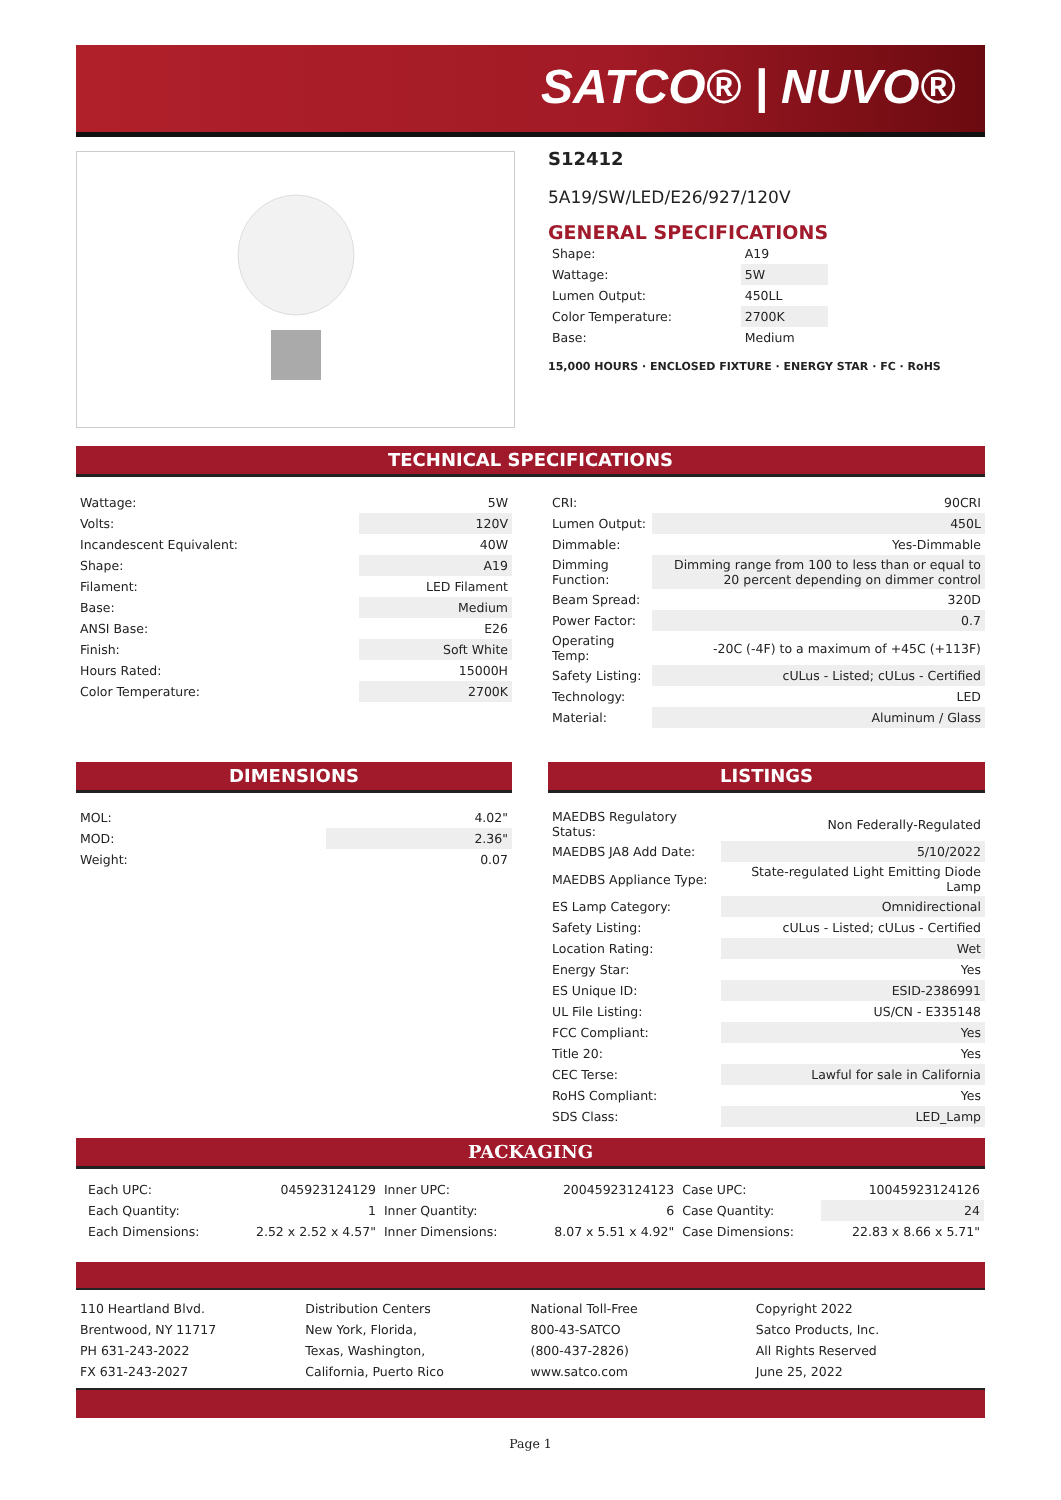SATCO® | NUVO®
S12412
5A19/SW/LED/E26/927/120V
GENERAL SPECIFICATIONS
| Shape: | A19 |
| Wattage: | 5W |
| Lumen Output: | 450LL |
| Color Temperature: | 2700K |
| Base: | Medium |
15,000 HOURS · ENCLOSED FIXTURE · ENERGY STAR · FC · RoHS
TECHNICAL SPECIFICATIONS
| Wattage: | 5W |
| Volts: | 120V |
| Incandescent Equivalent: | 40W |
| Shape: | A19 |
| Filament: | LED Filament |
| Base: | Medium |
| ANSI Base: | E26 |
| Finish: | Soft White |
| Hours Rated: | 15000H |
| Color Temperature: | 2700K |
| CRI: | 90CRI |
| Lumen Output: | 450L |
| Dimmable: | Yes-Dimmable |
| Dimming Function: | Dimming range from 100 to less than or equal to 20 percent depending on dimmer control |
| Beam Spread: | 320D |
| Power Factor: | 0.7 |
| Operating Temp: | -20C (-4F) to a maximum of +45C (+113F) |
| Safety Listing: | cULus - Listed; cULus - Certified |
| Technology: | LED |
| Material: | Aluminum / Glass |
DIMENSIONS
| MOL: | 4.02" |
| MOD: | 2.36" |
| Weight: | 0.07 |
LISTINGS
| MAEDBS Regulatory Status: | Non Federally-Regulated |
| MAEDBS JA8 Add Date: | 5/10/2022 |
| MAEDBS Appliance Type: | State-regulated Light Emitting Diode Lamp |
| ES Lamp Category: | Omnidirectional |
| Safety Listing: | cULus - Listed; cULus - Certified |
| Location Rating: | Wet |
| Energy Star: | Yes |
| ES Unique ID: | ESID-2386991 |
| UL File Listing: | US/CN - E335148 |
| FCC Compliant: | Yes |
| Title 20: | Yes |
| CEC Terse: | Lawful for sale in California |
| RoHS Compliant: | Yes |
| SDS Class: | LED_Lamp |
PACKAGING
| Each UPC: | 045923124129 | Inner UPC: | 20045923124123 | Case UPC: | 10045923124126 |
| Each Quantity: | 1 | Inner Quantity: | 6 | Case Quantity: | 24 |
| Each Dimensions: | 2.52 x 2.52 x 4.57" | Inner Dimensions: | 8.07 x 5.51 x 4.92" | Case Dimensions: | 22.83 x 8.66 x 5.71" |
110 Heartland Blvd.
Brentwood, NY 11717
PH 631-243-2022
FX 631-243-2027
Distribution Centers
New York, Florida,
Texas, Washington,
California, Puerto Rico
National Toll-Free
800-43-SATCO
(800-437-2826)
www.satco.com
Copyright 2022
Satco Products, Inc.
All Rights Reserved
June 25, 2022
Page 1